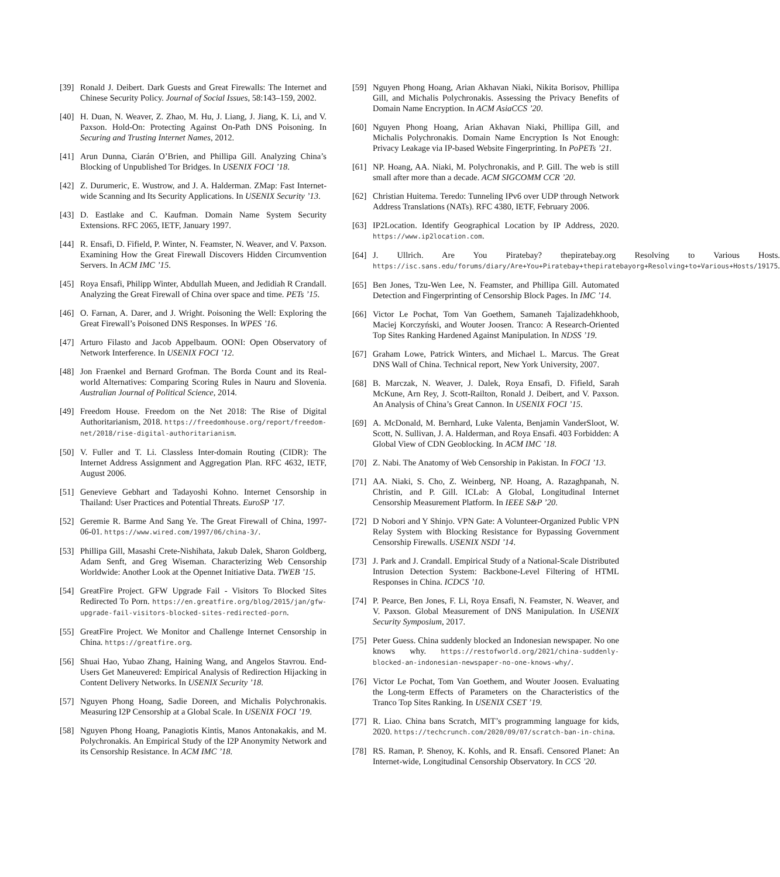[39] Ronald J. Deibert. Dark Guests and Great Firewalls: The Internet and Chinese Security Policy. Journal of Social Issues, 58:143–159, 2002.
[40] H. Duan, N. Weaver, Z. Zhao, M. Hu, J. Liang, J. Jiang, K. Li, and V. Paxson. Hold-On: Protecting Against On-Path DNS Poisoning. In Securing and Trusting Internet Names, 2012.
[41] Arun Dunna, Ciarán O’Brien, and Phillipa Gill. Analyzing China’s Blocking of Unpublished Tor Bridges. In USENIX FOCI ’18.
[42] Z. Durumeric, E. Wustrow, and J. A. Halderman. ZMap: Fast Internet-wide Scanning and Its Security Applications. In USENIX Security ’13.
[43] D. Eastlake and C. Kaufman. Domain Name System Security Extensions. RFC 2065, IETF, January 1997.
[44] R. Ensafi, D. Fifield, P. Winter, N. Feamster, N. Weaver, and V. Paxson. Examining How the Great Firewall Discovers Hidden Circumvention Servers. In ACM IMC ’15.
[45] Roya Ensafi, Philipp Winter, Abdullah Mueen, and Jedidiah R Crandall. Analyzing the Great Firewall of China over space and time. PETs ’15.
[46] O. Farnan, A. Darer, and J. Wright. Poisoning the Well: Exploring the Great Firewall’s Poisoned DNS Responses. In WPES ’16.
[47] Arturo Filasto and Jacob Appelbaum. OONI: Open Observatory of Network Interference. In USENIX FOCI ’12.
[48] Jon Fraenkel and Bernard Grofman. The Borda Count and its Real-world Alternatives: Comparing Scoring Rules in Nauru and Slovenia. Australian Journal of Political Science, 2014.
[49] Freedom House. Freedom on the Net 2018: The Rise of Digital Authoritarianism, 2018. https://freedomhouse.org/report/freedom-net/2018/rise-digital-authoritarianism.
[50] V. Fuller and T. Li. Classless Inter-domain Routing (CIDR): The Internet Address Assignment and Aggregation Plan. RFC 4632, IETF, August 2006.
[51] Genevieve Gebhart and Tadayoshi Kohno. Internet Censorship in Thailand: User Practices and Potential Threats. EuroSP ’17.
[52] Geremie R. Barme And Sang Ye. The Great Firewall of China, 1997-06-01. https://www.wired.com/1997/06/china-3/.
[53] Phillipa Gill, Masashi Crete-Nishihata, Jakub Dalek, Sharon Goldberg, Adam Senft, and Greg Wiseman. Characterizing Web Censorship Worldwide: Another Look at the Opennet Initiative Data. TWEB ’15.
[54] GreatFire Project. GFW Upgrade Fail - Visitors To Blocked Sites Redirected To Porn. https://en.greatfire.org/blog/2015/jan/gfw-upgrade-fail-visitors-blocked-sites-redirected-porn.
[55] GreatFire Project. We Monitor and Challenge Internet Censorship in China. https://greatfire.org.
[56] Shuai Hao, Yubao Zhang, Haining Wang, and Angelos Stavrou. End-Users Get Maneuvered: Empirical Analysis of Redirection Hijacking in Content Delivery Networks. In USENIX Security ’18.
[57] Nguyen Phong Hoang, Sadie Doreen, and Michalis Polychronakis. Measuring I2P Censorship at a Global Scale. In USENIX FOCI ’19.
[58] Nguyen Phong Hoang, Panagiotis Kintis, Manos Antonakakis, and M. Polychronakis. An Empirical Study of the I2P Anonymity Network and its Censorship Resistance. In ACM IMC ’18.
[59] Nguyen Phong Hoang, Arian Akhavan Niaki, Nikita Borisov, Phillipa Gill, and Michalis Polychronakis. Assessing the Privacy Benefits of Domain Name Encryption. In ACM AsiaCCS ’20.
[60] Nguyen Phong Hoang, Arian Akhavan Niaki, Phillipa Gill, and Michalis Polychronakis. Domain Name Encryption Is Not Enough: Privacy Leakage via IP-based Website Fingerprinting. In PoPETs ’21.
[61] NP. Hoang, AA. Niaki, M. Polychronakis, and P. Gill. The web is still small after more than a decade. ACM SIGCOMM CCR ’20.
[62] Christian Huitema. Teredo: Tunneling IPv6 over UDP through Network Address Translations (NATs). RFC 4380, IETF, February 2006.
[63] IP2Location. Identify Geographical Location by IP Address, 2020. https://www.ip2location.com.
[64] J. Ullrich. Are You Piratebay? thepiratebay.org Resolving to Various Hosts. https://isc.sans.edu/forums/diary/Are+You+Piratebay+thepiratebayorg+Resolving+to+Various+Hosts/19175.
[65] Ben Jones, Tzu-Wen Lee, N. Feamster, and Phillipa Gill. Automated Detection and Fingerprinting of Censorship Block Pages. In IMC ’14.
[66] Victor Le Pochat, Tom Van Goethem, Samaneh Tajalizadehkhoob, Maciej Korczyński, and Wouter Joosen. Tranco: A Research-Oriented Top Sites Ranking Hardened Against Manipulation. In NDSS ’19.
[67] Graham Lowe, Patrick Winters, and Michael L. Marcus. The Great DNS Wall of China. Technical report, New York University, 2007.
[68] B. Marczak, N. Weaver, J. Dalek, Roya Ensafi, D. Fifield, Sarah McKune, Arn Rey, J. Scott-Railton, Ronald J. Deibert, and V. Paxson. An Analysis of China’s Great Cannon. In USENIX FOCI ’15.
[69] A. McDonald, M. Bernhard, Luke Valenta, Benjamin VanderSloot, W. Scott, N. Sullivan, J. A. Halderman, and Roya Ensafi. 403 Forbidden: A Global View of CDN Geoblocking. In ACM IMC ’18.
[70] Z. Nabi. The Anatomy of Web Censorship in Pakistan. In FOCI ’13.
[71] AA. Niaki, S. Cho, Z. Weinberg, NP. Hoang, A. Razaghpanah, N. Christin, and P. Gill. ICLab: A Global, Longitudinal Internet Censorship Measurement Platform. In IEEE S&P ’20.
[72] D Nobori and Y Shinjo. VPN Gate: A Volunteer-Organized Public VPN Relay System with Blocking Resistance for Bypassing Government Censorship Firewalls. USENIX NSDI ’14.
[73] J. Park and J. Crandall. Empirical Study of a National-Scale Distributed Intrusion Detection System: Backbone-Level Filtering of HTML Responses in China. ICDCS ’10.
[74] P. Pearce, Ben Jones, F. Li, Roya Ensafi, N. Feamster, N. Weaver, and V. Paxson. Global Measurement of DNS Manipulation. In USENIX Security Symposium, 2017.
[75] Peter Guess. China suddenly blocked an Indonesian newspaper. No one knows why. https://restofworld.org/2021/china-suddenly-blocked-an-indonesian-newspaper-no-one-knows-why/.
[76] Victor Le Pochat, Tom Van Goethem, and Wouter Joosen. Evaluating the Long-term Effects of Parameters on the Characteristics of the Tranco Top Sites Ranking. In USENIX CSET ’19.
[77] R. Liao. China bans Scratch, MIT’s programming language for kids, 2020. https://techcrunch.com/2020/09/07/scratch-ban-in-china.
[78] RS. Raman, P. Shenoy, K. Kohls, and R. Ensafi. Censored Planet: An Internet-wide, Longitudinal Censorship Observatory. In CCS ’20.